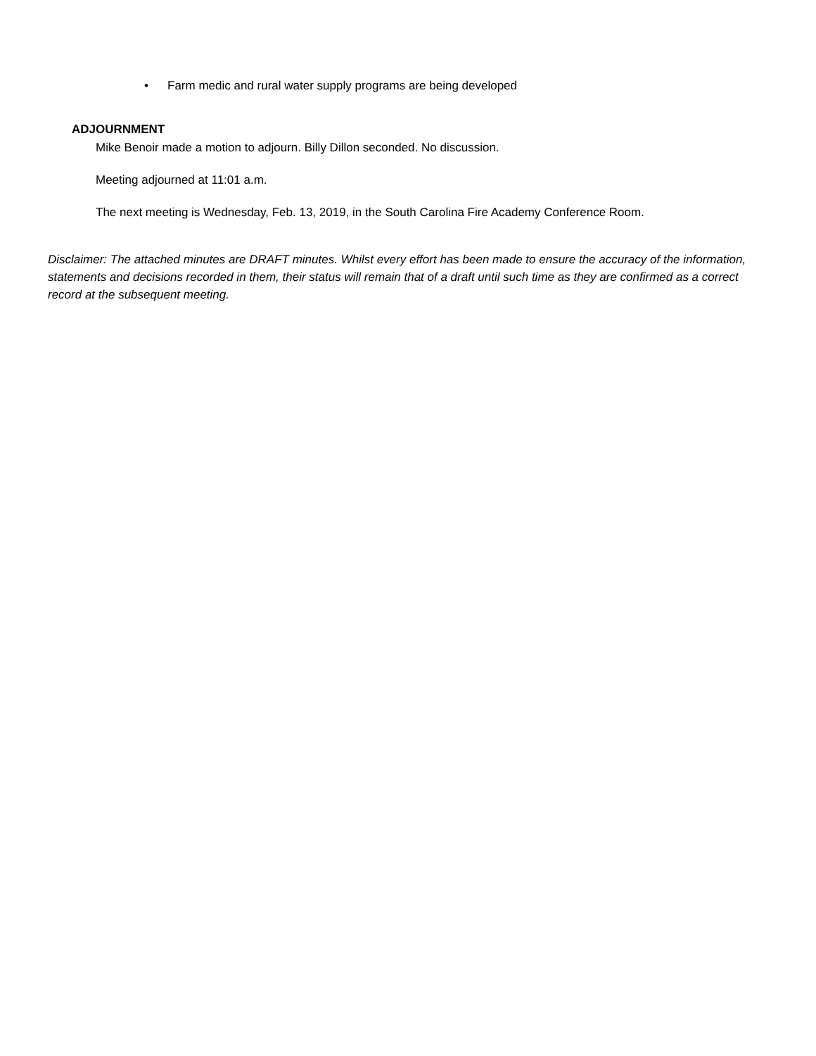• Farm medic and rural water supply programs are being developed
ADJOURNMENT
Mike Benoir made a motion to adjourn. Billy Dillon seconded. No discussion.
Meeting adjourned at 11:01 a.m.
The next meeting is Wednesday, Feb. 13, 2019, in the South Carolina Fire Academy Conference Room.
Disclaimer: The attached minutes are DRAFT minutes. Whilst every effort has been made to ensure the accuracy of the information, statements and decisions recorded in them, their status will remain that of a draft until such time as they are confirmed as a correct record at the subsequent meeting.